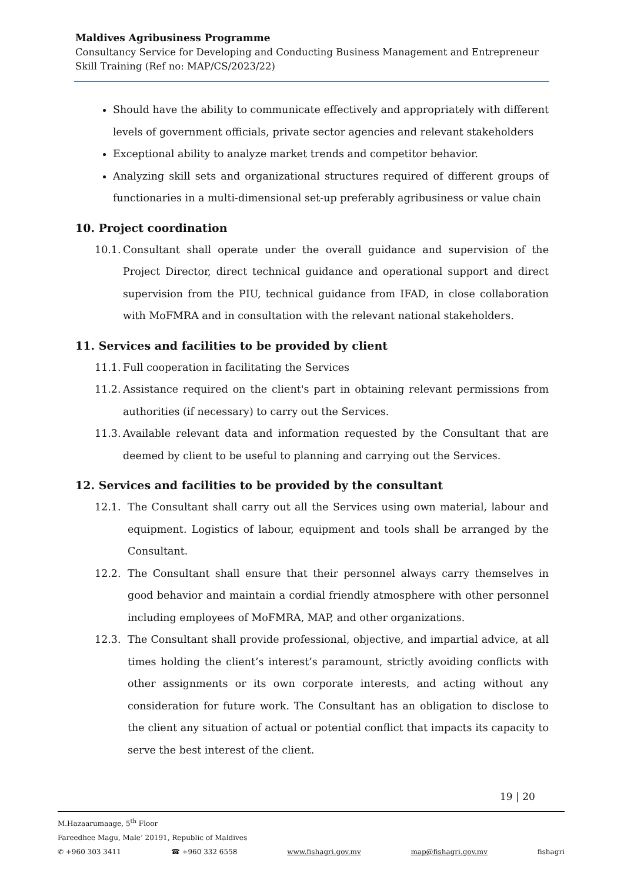Maldives Agribusiness Programme
Consultancy Service for Developing and Conducting Business Management and Entrepreneur Skill Training (Ref no: MAP/CS/2023/22)
Should have the ability to communicate effectively and appropriately with different levels of government officials, private sector agencies and relevant stakeholders
Exceptional ability to analyze market trends and competitor behavior.
Analyzing skill sets and organizational structures required of different groups of functionaries in a multi-dimensional set-up preferably agribusiness or value chain
10. Project coordination
10.1. Consultant shall operate under the overall guidance and supervision of the Project Director, direct technical guidance and operational support and direct supervision from the PIU, technical guidance from IFAD, in close collaboration with MoFMRA and in consultation with the relevant national stakeholders.
11. Services and facilities to be provided by client
11.1. Full cooperation in facilitating the Services
11.2. Assistance required on the client's part in obtaining relevant permissions from authorities (if necessary) to carry out the Services.
11.3. Available relevant data and information requested by the Consultant that are deemed by client to be useful to planning and carrying out the Services.
12. Services and facilities to be provided by the consultant
12.1. The Consultant shall carry out all the Services using own material, labour and equipment. Logistics of labour, equipment and tools shall be arranged by the Consultant.
12.2. The Consultant shall ensure that their personnel always carry themselves in good behavior and maintain a cordial friendly atmosphere with other personnel including employees of MoFMRA, MAP, and other organizations.
12.3. The Consultant shall provide professional, objective, and impartial advice, at all times holding the client’s interest’s paramount, strictly avoiding conflicts with other assignments or its own corporate interests, and acting without any consideration for future work. The Consultant has an obligation to disclose to the client any situation of actual or potential conflict that impacts its capacity to serve the best interest of the client.
19 | 20
M.Hazaarumaage, 5<sup>th</sup> Floor
Fareedhee Magu, Male’ 20191, Republic of Maldives
✆ +960 303 3411 ☎ +960 332 6558 www.fishagri.gov.mv map@fishagri.gov.mv fishagri